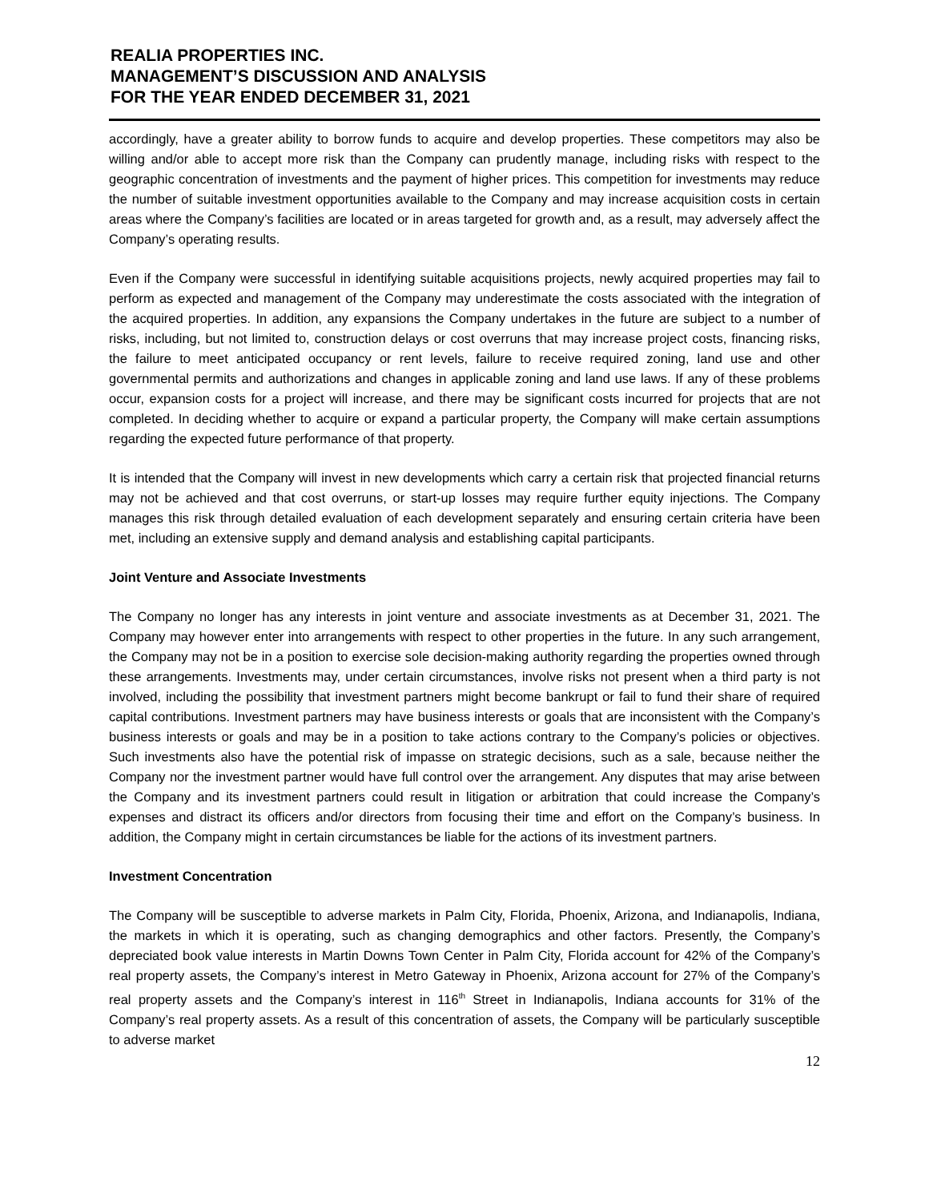REALIA PROPERTIES INC.
MANAGEMENT’S DISCUSSION AND ANALYSIS
FOR THE YEAR ENDED DECEMBER 31, 2021
accordingly, have a greater ability to borrow funds to acquire and develop properties. These competitors may also be willing and/or able to accept more risk than the Company can prudently manage, including risks with respect to the geographic concentration of investments and the payment of higher prices. This competition for investments may reduce the number of suitable investment opportunities available to the Company and may increase acquisition costs in certain areas where the Company’s facilities are located or in areas targeted for growth and, as a result, may adversely affect the Company’s operating results.
Even if the Company were successful in identifying suitable acquisitions projects, newly acquired properties may fail to perform as expected and management of the Company may underestimate the costs associated with the integration of the acquired properties. In addition, any expansions the Company undertakes in the future are subject to a number of risks, including, but not limited to, construction delays or cost overruns that may increase project costs, financing risks, the failure to meet anticipated occupancy or rent levels, failure to receive required zoning, land use and other governmental permits and authorizations and changes in applicable zoning and land use laws. If any of these problems occur, expansion costs for a project will increase, and there may be significant costs incurred for projects that are not completed. In deciding whether to acquire or expand a particular property, the Company will make certain assumptions regarding the expected future performance of that property.
It is intended that the Company will invest in new developments which carry a certain risk that projected financial returns may not be achieved and that cost overruns, or start-up losses may require further equity injections. The Company manages this risk through detailed evaluation of each development separately and ensuring certain criteria have been met, including an extensive supply and demand analysis and establishing capital participants.
Joint Venture and Associate Investments
The Company no longer has any interests in joint venture and associate investments as at December 31, 2021. The Company may however enter into arrangements with respect to other properties in the future. In any such arrangement, the Company may not be in a position to exercise sole decision-making authority regarding the properties owned through these arrangements. Investments may, under certain circumstances, involve risks not present when a third party is not involved, including the possibility that investment partners might become bankrupt or fail to fund their share of required capital contributions. Investment partners may have business interests or goals that are inconsistent with the Company’s business interests or goals and may be in a position to take actions contrary to the Company’s policies or objectives. Such investments also have the potential risk of impasse on strategic decisions, such as a sale, because neither the Company nor the investment partner would have full control over the arrangement. Any disputes that may arise between the Company and its investment partners could result in litigation or arbitration that could increase the Company’s expenses and distract its officers and/or directors from focusing their time and effort on the Company’s business. In addition, the Company might in certain circumstances be liable for the actions of its investment partners.
Investment Concentration
The Company will be susceptible to adverse markets in Palm City, Florida, Phoenix, Arizona, and Indianapolis, Indiana, the markets in which it is operating, such as changing demographics and other factors. Presently, the Company’s depreciated book value interests in Martin Downs Town Center in Palm City, Florida account for 42% of the Company’s real property assets, the Company’s interest in Metro Gateway in Phoenix, Arizona account for 27% of the Company’s real property assets and the Company’s interest in 116<sup>th</sup> Street in Indianapolis, Indiana accounts for 31% of the Company’s real property assets. As a result of this concentration of assets, the Company will be particularly susceptible to adverse market
12